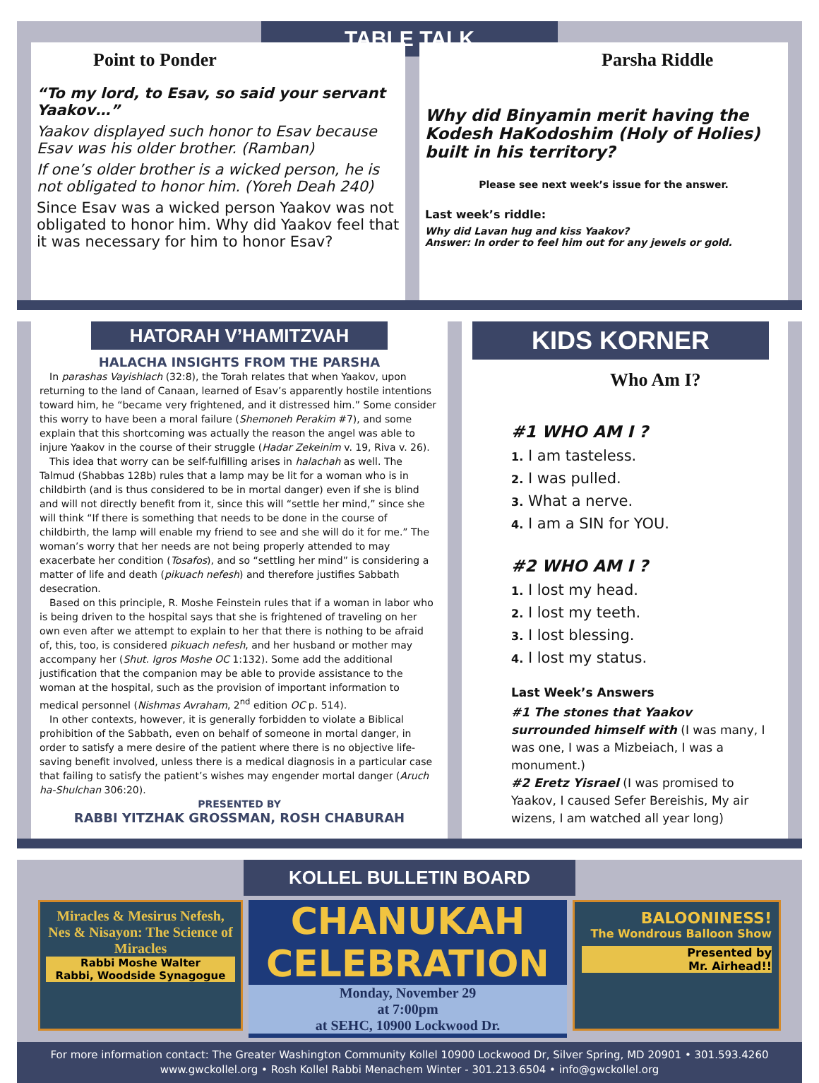TABLE TALK
Point to Ponder
“To my lord, to Esav, so said your servant Yaakov…”
Yaakov displayed such honor to Esav because Esav was his older brother. (Ramban)
If one’s older brother is a wicked person, he is not obligated to honor him. (Yoreh Deah 240)
Since Esav was a wicked person Yaakov was not obligated to honor him. Why did Yaakov feel that it was necessary for him to honor Esav?
Parsha Riddle
Why did Binyamin merit having the Kodesh HaKodoshim (Holy of Holies) built in his territory?
Please see next week’s issue for the answer.
Last week’s riddle:
Why did Lavan hug and kiss Yaakov?
Answer: In order to feel him out for any jewels or gold.
HATORAH V’HAMITZVAH
HALACHA INSIGHTS FROM THE PARSHA
In parashas Vayishlach (32:8), the Torah relates that when Yaakov, upon returning to the land of Canaan, learned of Esav’s apparently hostile intentions toward him, he “became very frightened, and it distressed him.” Some consider this worry to have been a moral failure (Shemoneh Perakim #7), and some explain that this shortcoming was actually the reason the angel was able to injure Yaakov in the course of their struggle (Hadar Zekeinim v. 19, Riva v. 26).
This idea that worry can be self-fulfilling arises in halachah as well. The Talmud (Shabbas 128b) rules that a lamp may be lit for a woman who is in childbirth (and is thus considered to be in mortal danger) even if she is blind and will not directly benefit from it, since this will “settle her mind,” since she will think “If there is something that needs to be done in the course of childbirth, the lamp will enable my friend to see and she will do it for me.” The woman’s worry that her needs are not being properly attended to may exacerbate her condition (Tosafos), and so “settling her mind” is considering a matter of life and death (pikuach nefesh) and therefore justifies Sabbath desecration.
Based on this principle, R. Moshe Feinstein rules that if a woman in labor who is being driven to the hospital says that she is frightened of traveling on her own even after we attempt to explain to her that there is nothing to be afraid of, this, too, is considered pikuach nefesh, and her husband or mother may accompany her (Shut. Igros Moshe OC 1:132). Some add the additional justification that the companion may be able to provide assistance to the woman at the hospital, such as the provision of important information to medical personnel (Nishmas Avraham, 2<sup>nd</sup> edition OC p. 514).
In other contexts, however, it is generally forbidden to violate a Biblical prohibition of the Sabbath, even on behalf of someone in mortal danger, in order to satisfy a mere desire of the patient where there is no objective life-saving benefit involved, unless there is a medical diagnosis in a particular case that failing to satisfy the patient’s wishes may engender mortal danger (Aruch ha-Shulchan 306:20).
PRESENTED BY
RABBI YITZHAK GROSSMAN, ROSH CHABURAH
KIDS KORNER
Who Am I?
#1 WHO AM I ?
1. I am tasteless.
2. I was pulled.
3. What a nerve.
4. I am a SIN for YOU.
#2 WHO AM I ?
1. I lost my head.
2. I lost my teeth.
3. I lost blessing.
4. I lost my status.
Last Week’s Answers
#1 The stones that Yaakov surrounded himself with (I was many, I was one, I was a Mizbeiach, I was a monument.)
#2 Eretz Yisrael (I was promised to Yaakov, I caused Sefer Bereishis, My air wizens, I am watched all year long)
KOLLEL BULLETIN BOARD
Miracles & Mesirus Nefesh, Nes & Nisayon: The Science of Miracles
Rabbi Moshe Walter
Rabbi, Woodside Synagogue
CHANUKAH
CELEBRATION
Monday, November 29
at 7:00pm
at SEHC, 10900 Lockwood Dr.
BALOONINESS!
The Wondrous Balloon Show
Presented by
Mr. Airhead!!
For more information contact: The Greater Washington Community Kollel 10900 Lockwood Dr, Silver Spring, MD 20901 • 301.593.4260
www.gwckollel.org • Rosh Kollel Rabbi Menachem Winter - 301.213.6504 • info@gwckollel.org